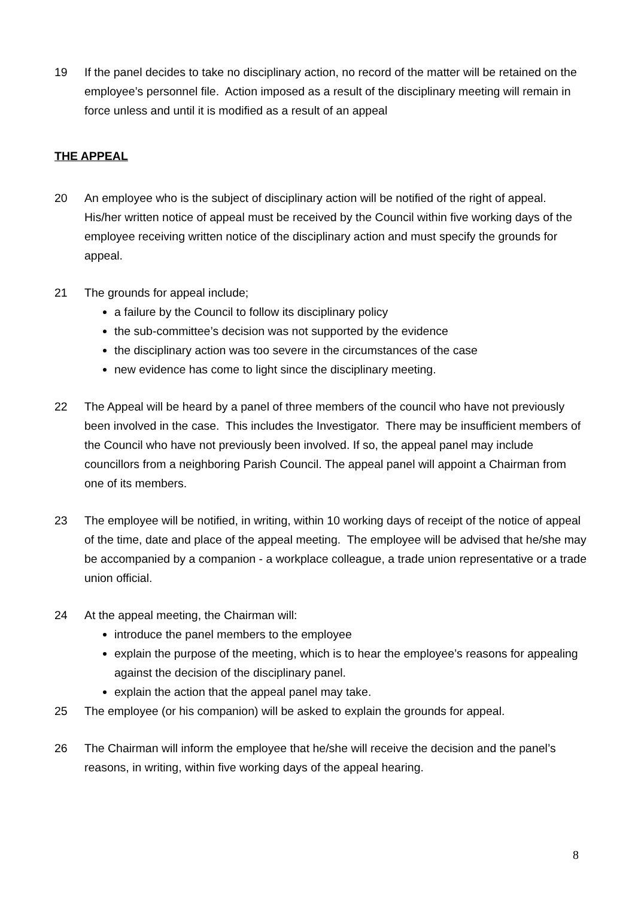19 If the panel decides to take no disciplinary action, no record of the matter will be retained on the employee’s personnel file. Action imposed as a result of the disciplinary meeting will remain in force unless and until it is modified as a result of an appeal
THE APPEAL
20 An employee who is the subject of disciplinary action will be notified of the right of appeal. His/her written notice of appeal must be received by the Council within five working days of the employee receiving written notice of the disciplinary action and must specify the grounds for appeal.
21 The grounds for appeal include;
a failure by the Council to follow its disciplinary policy
the sub-committee’s decision was not supported by the evidence
the disciplinary action was too severe in the circumstances of the case
new evidence has come to light since the disciplinary meeting.
22 The Appeal will be heard by a panel of three members of the council who have not previously been involved in the case. This includes the Investigator. There may be insufficient members of the Council who have not previously been involved. If so, the appeal panel may include councillors from a neighboring Parish Council. The appeal panel will appoint a Chairman from one of its members.
23 The employee will be notified, in writing, within 10 working days of receipt of the notice of appeal of the time, date and place of the appeal meeting. The employee will be advised that he/she may be accompanied by a companion - a workplace colleague, a trade union representative or a trade union official.
24 At the appeal meeting, the Chairman will:
introduce the panel members to the employee
explain the purpose of the meeting, which is to hear the employee’s reasons for appealing against the decision of the disciplinary panel.
explain the action that the appeal panel may take.
25 The employee (or his companion) will be asked to explain the grounds for appeal.
26 The Chairman will inform the employee that he/she will receive the decision and the panel’s reasons, in writing, within five working days of the appeal hearing.
8